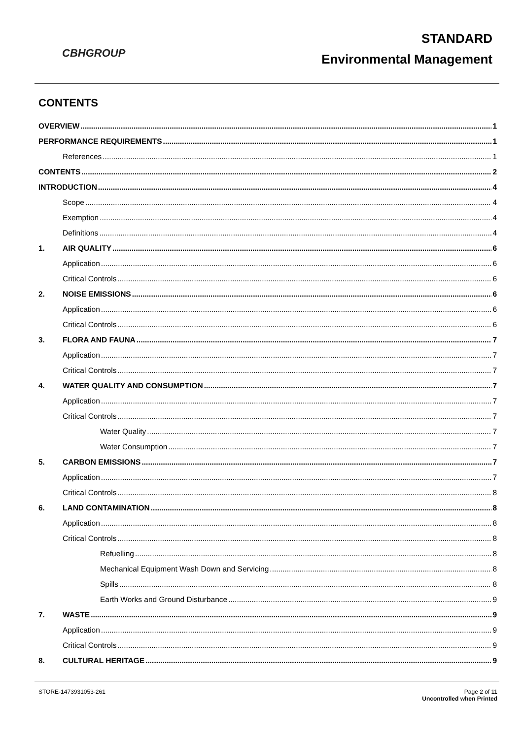CBHGROUP
STANDARD
Environmental Management
CONTENTS
OVERVIEW 1
PERFORMANCE REQUIREMENTS 1
References 1
CONTENTS 2
INTRODUCTION 4
Scope 4
Exemption 4
Definitions 4
1. AIR QUALITY 6
Application 6
Critical Controls 6
2. NOISE EMISSIONS 6
Application 6
Critical Controls 6
3. FLORA AND FAUNA 7
Application 7
Critical Controls 7
4. WATER QUALITY AND CONSUMPTION 7
Application 7
Critical Controls 7
Water Quality 7
Water Consumption 7
5. CARBON EMISSIONS 7
Application 7
Critical Controls 8
6. LAND CONTAMINATION 8
Application 8
Critical Controls 8
Refuelling 8
Mechanical Equipment Wash Down and Servicing 8
Spills 8
Earth Works and Ground Disturbance 9
7. WASTE 9
Application 9
Critical Controls 9
8. CULTURAL HERITAGE 9
STORE-1473931053-261 Page 2 of 11
Uncontrolled when Printed